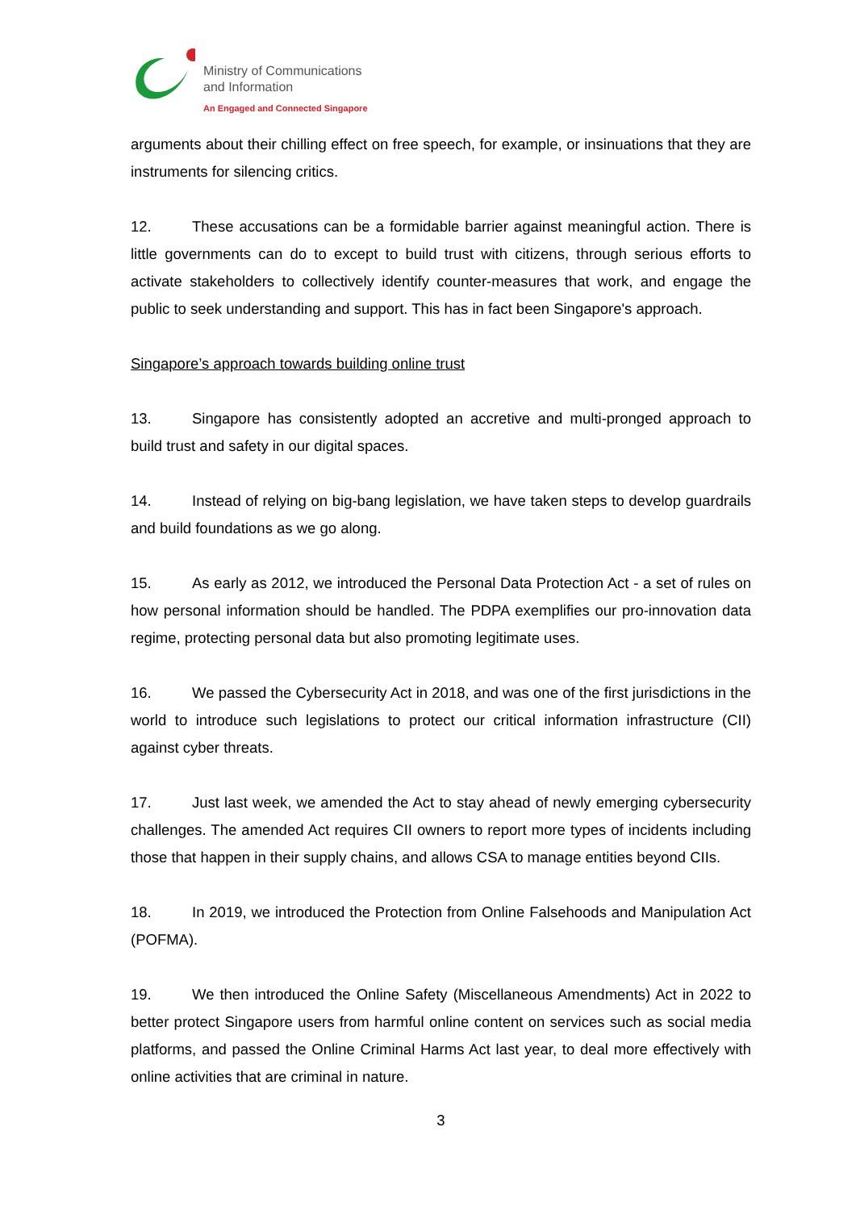Ministry of Communications
and Information
An Engaged and Connected Singapore
arguments about their chilling effect on free speech, for example, or insinuations that they are instruments for silencing critics.
12. These accusations can be a formidable barrier against meaningful action. There is little governments can do to except to build trust with citizens, through serious efforts to activate stakeholders to collectively identify counter-measures that work, and engage the public to seek understanding and support. This has in fact been Singapore's approach.
Singapore’s approach towards building online trust
13. Singapore has consistently adopted an accretive and multi-pronged approach to build trust and safety in our digital spaces.
14. Instead of relying on big-bang legislation, we have taken steps to develop guardrails and build foundations as we go along.
15. As early as 2012, we introduced the Personal Data Protection Act - a set of rules on how personal information should be handled. The PDPA exemplifies our pro-innovation data regime, protecting personal data but also promoting legitimate uses.
16. We passed the Cybersecurity Act in 2018, and was one of the first jurisdictions in the world to introduce such legislations to protect our critical information infrastructure (CII) against cyber threats.
17. Just last week, we amended the Act to stay ahead of newly emerging cybersecurity challenges. The amended Act requires CII owners to report more types of incidents including those that happen in their supply chains, and allows CSA to manage entities beyond CIIs.
18. In 2019, we introduced the Protection from Online Falsehoods and Manipulation Act (POFMA).
19. We then introduced the Online Safety (Miscellaneous Amendments) Act in 2022 to better protect Singapore users from harmful online content on services such as social media platforms, and passed the Online Criminal Harms Act last year, to deal more effectively with online activities that are criminal in nature.
3